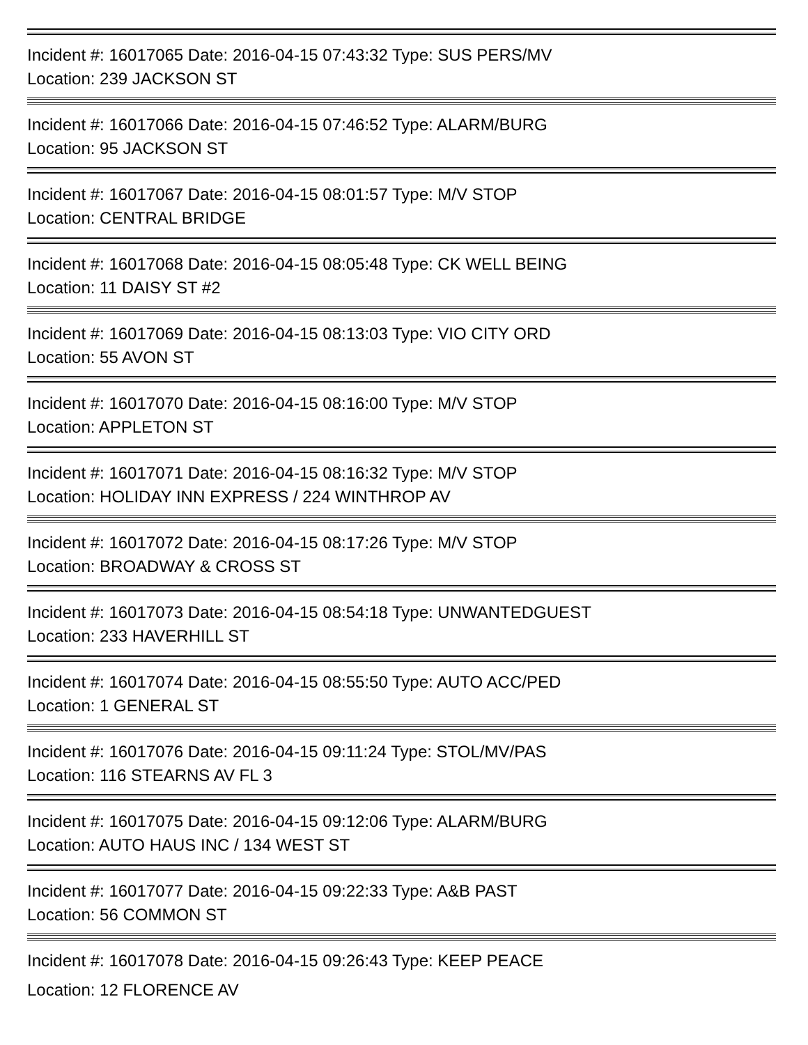Incident #: 16017065 Date: 2016-04-15 07:43:32 Type: SUS PERS/MV
Location: 239 JACKSON ST
Incident #: 16017066 Date: 2016-04-15 07:46:52 Type: ALARM/BURG
Location: 95 JACKSON ST
Incident #: 16017067 Date: 2016-04-15 08:01:57 Type: M/V STOP
Location: CENTRAL BRIDGE
Incident #: 16017068 Date: 2016-04-15 08:05:48 Type: CK WELL BEING
Location: 11 DAISY ST #2
Incident #: 16017069 Date: 2016-04-15 08:13:03 Type: VIO CITY ORD
Location: 55 AVON ST
Incident #: 16017070 Date: 2016-04-15 08:16:00 Type: M/V STOP
Location: APPLETON ST
Incident #: 16017071 Date: 2016-04-15 08:16:32 Type: M/V STOP
Location: HOLIDAY INN EXPRESS / 224 WINTHROP AV
Incident #: 16017072 Date: 2016-04-15 08:17:26 Type: M/V STOP
Location: BROADWAY & CROSS ST
Incident #: 16017073 Date: 2016-04-15 08:54:18 Type: UNWANTEDGUEST
Location: 233 HAVERHILL ST
Incident #: 16017074 Date: 2016-04-15 08:55:50 Type: AUTO ACC/PED
Location: 1 GENERAL ST
Incident #: 16017076 Date: 2016-04-15 09:11:24 Type: STOL/MV/PAS
Location: 116 STEARNS AV FL 3
Incident #: 16017075 Date: 2016-04-15 09:12:06 Type: ALARM/BURG
Location: AUTO HAUS INC / 134 WEST ST
Incident #: 16017077 Date: 2016-04-15 09:22:33 Type: A&B PAST
Location: 56 COMMON ST
Incident #: 16017078 Date: 2016-04-15 09:26:43 Type: KEEP PEACE
Location: 12 FLORENCE AV